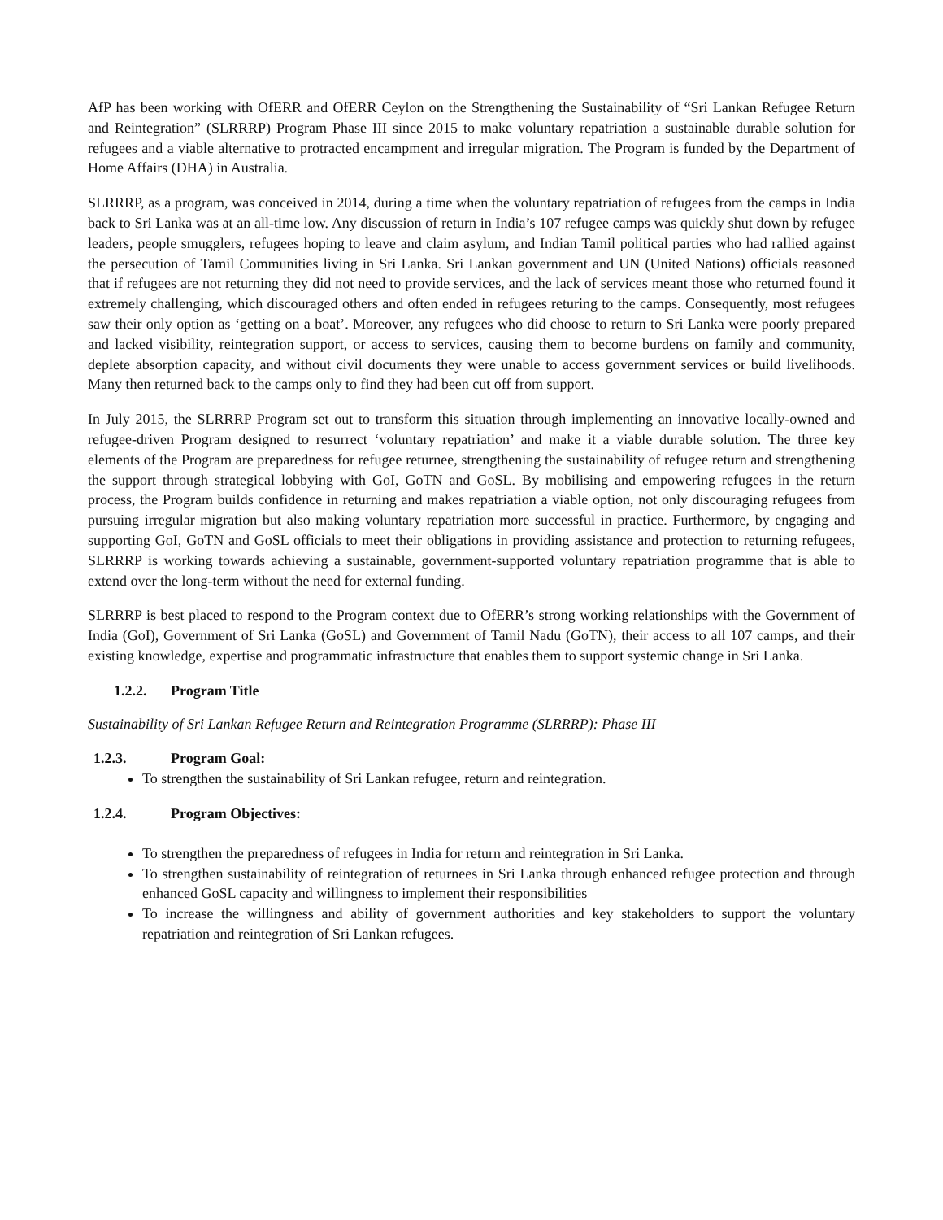AfP has been working with OfERR and OfERR Ceylon on the Strengthening the Sustainability of “Sri Lankan Refugee Return and Reintegration” (SLRRRP) Program Phase III since 2015 to make voluntary repatriation a sustainable durable solution for refugees and a viable alternative to protracted encampment and irregular migration. The Program is funded by the Department of Home Affairs (DHA) in Australia.
SLRRRP, as a program, was conceived in 2014, during a time when the voluntary repatriation of refugees from the camps in India back to Sri Lanka was at an all-time low. Any discussion of return in India’s 107 refugee camps was quickly shut down by refugee leaders, people smugglers, refugees hoping to leave and claim asylum, and Indian Tamil political parties who had rallied against the persecution of Tamil Communities living in Sri Lanka. Sri Lankan government and UN (United Nations) officials reasoned that if refugees are not returning they did not need to provide services, and the lack of services meant those who returned found it extremely challenging, which discouraged others and often ended in refugees returing to the camps. Consequently, most refugees saw their only option as ‘getting on a boat’. Moreover, any refugees who did choose to return to Sri Lanka were poorly prepared and lacked visibility, reintegration support, or access to services, causing them to become burdens on family and community, deplete absorption capacity, and without civil documents they were unable to access government services or build livelihoods. Many then returned back to the camps only to find they had been cut off from support.
In July 2015, the SLRRRP Program set out to transform this situation through implementing an innovative locally-owned and refugee-driven Program designed to resurrect ‘voluntary repatriation’ and make it a viable durable solution. The three key elements of the Program are preparedness for refugee returnee, strengthening the sustainability of refugee return and strengthening the support through strategical lobbying with GoI, GoTN and GoSL. By mobilising and empowering refugees in the return process, the Program builds confidence in returning and makes repatriation a viable option, not only discouraging refugees from pursuing irregular migration but also making voluntary repatriation more successful in practice. Furthermore, by engaging and supporting GoI, GoTN and GoSL officials to meet their obligations in providing assistance and protection to returning refugees, SLRRRP is working towards achieving a sustainable, government-supported voluntary repatriation programme that is able to extend over the long-term without the need for external funding.
SLRRRP is best placed to respond to the Program context due to OfERR’s strong working relationships with the Government of India (GoI), Government of Sri Lanka (GoSL) and Government of Tamil Nadu (GoTN), their access to all 107 camps, and their existing knowledge, expertise and programmatic infrastructure that enables them to support systemic change in Sri Lanka.
1.2.2. Program Title
Sustainability of Sri Lankan Refugee Return and Reintegration Programme (SLRRRP): Phase III
1.2.3. Program Goal:
To strengthen the sustainability of Sri Lankan refugee, return and reintegration.
1.2.4. Program Objectives:
To strengthen the preparedness of refugees in India for return and reintegration in Sri Lanka.
To strengthen sustainability of reintegration of returnees in Sri Lanka through enhanced refugee protection and through enhanced GoSL capacity and willingness to implement their responsibilities
To increase the willingness and ability of government authorities and key stakeholders to support the voluntary repatriation and reintegration of Sri Lankan refugees.